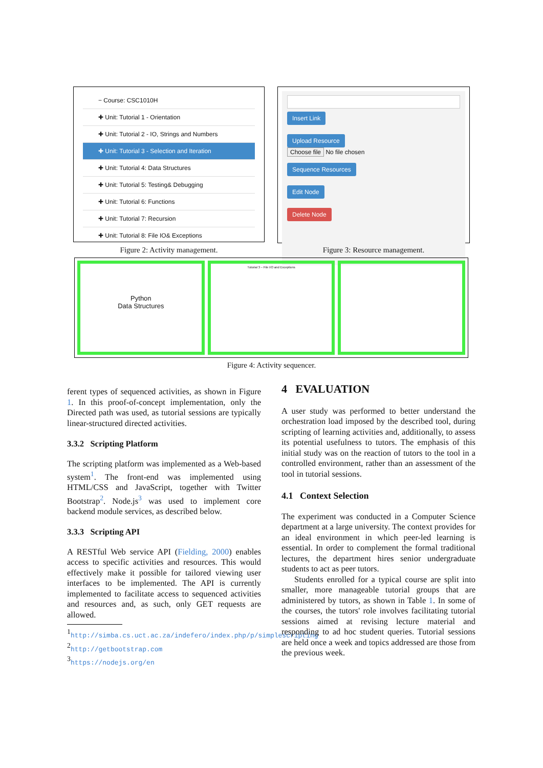− Course: CSC1010H
✚ Unit: Tutorial 1 - Orientation
✚ Unit: Tutorial 2 - IO, Strings and Numbers
✚ Unit: Tutorial 3 - Selection and Iteration
✚ Unit: Tutorial 4: Data Structures
✚ Unit: Tutorial 5: Testing& Debugging
✚ Unit: Tutorial 6: Functions
✚ Unit: Tutorial 7: Recursion
✚ Unit: Tutorial 8: File IO& Exceptions
Insert Link
Upload Resource
Choose file No file chosen
Sequence Resources
Edit Node
Delete Node
Figure 2: Activity management. Figure 3: Resource management.
Python
Data Structures
Tutorial 3 – File I/O and Exceptions
Figure 4: Activity sequencer.
ferent types of sequenced activities, as shown in Figure 1. In this proof-of-concept implementation, only the Directed path was used, as tutorial sessions are typically linear-structured directed activities.
3.3.2 Scripting Platform
The scripting platform was implemented as a Web-based system<sup>1</sup>. The front-end was implemented using HTML/CSS and JavaScript, together with Twitter Bootstrap<sup>2</sup>. Node.js<sup>3</sup> was used to implement core backend module services, as described below.
3.3.3 Scripting API
A RESTful Web service API (Fielding, 2000) enables access to specific activities and resources. This would effectively make it possible for tailored viewing user interfaces to be implemented. The API is currently implemented to facilitate access to sequenced activities and resources and, as such, only GET requests are allowed.
<sup>1</sup> http://simba.cs.uct.ac.za/indefero/index.php/p/simplescripting
<sup>2</sup> http://getbootstrap.com
<sup>3</sup> https://nodejs.org/en
4 EVALUATION
A user study was performed to better understand the orchestration load imposed by the described tool, during scripting of learning activities and, additionally, to assess its potential usefulness to tutors. The emphasis of this initial study was on the reaction of tutors to the tool in a controlled environment, rather than an assessment of the tool in tutorial sessions.
4.1 Context Selection
The experiment was conducted in a Computer Science department at a large university. The context provides for an ideal environment in which peer-led learning is essential. In order to complement the formal traditional lectures, the department hires senior undergraduate students to act as peer tutors.
Students enrolled for a typical course are split into smaller, more manageable tutorial groups that are administered by tutors, as shown in Table 1. In some of the courses, the tutors' role involves facilitating tutorial sessions aimed at revising lecture material and responding to ad hoc student queries. Tutorial sessions are held once a week and topics addressed are those from the previous week.